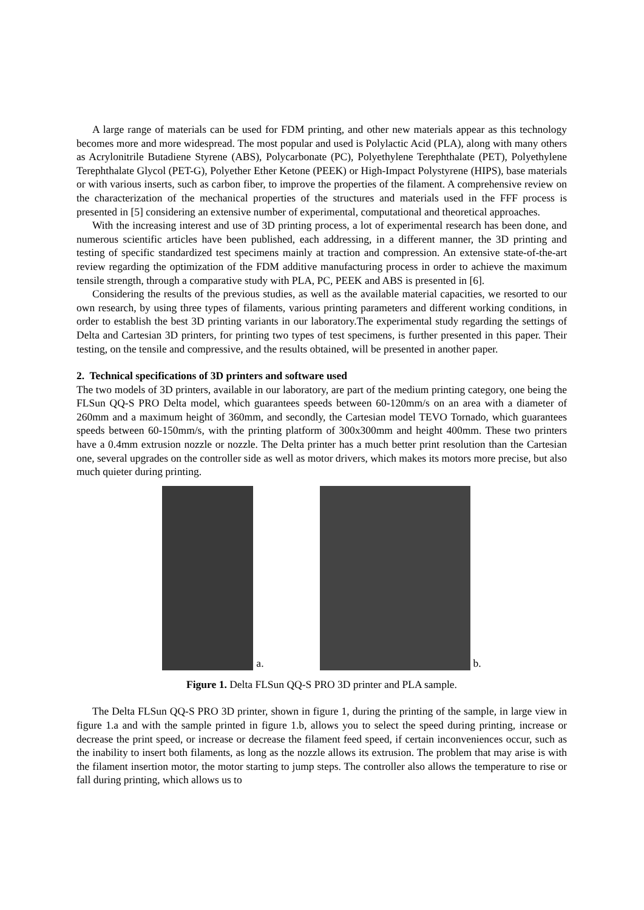A large range of materials can be used for FDM printing, and other new materials appear as this technology becomes more and more widespread. The most popular and used is Polylactic Acid (PLA), along with many others as Acrylonitrile Butadiene Styrene (ABS), Polycarbonate (PC), Polyethylene Terephthalate (PET), Polyethylene Terephthalate Glycol (PET-G), Polyether Ether Ketone (PEEK) or High-Impact Polystyrene (HIPS), base materials or with various inserts, such as carbon fiber, to improve the properties of the filament. A comprehensive review on the characterization of the mechanical properties of the structures and materials used in the FFF process is presented in [5] considering an extensive number of experimental, computational and theoretical approaches.
With the increasing interest and use of 3D printing process, a lot of experimental research has been done, and numerous scientific articles have been published, each addressing, in a different manner, the 3D printing and testing of specific standardized test specimens mainly at traction and compression. An extensive state-of-the-art review regarding the optimization of the FDM additive manufacturing process in order to achieve the maximum tensile strength, through a comparative study with PLA, PC, PEEK and ABS is presented in [6].
Considering the results of the previous studies, as well as the available material capacities, we resorted to our own research, by using three types of filaments, various printing parameters and different working conditions, in order to establish the best 3D printing variants in our laboratory.The experimental study regarding the settings of Delta and Cartesian 3D printers, for printing two types of test specimens, is further presented in this paper. Their testing, on the tensile and compressive, and the results obtained, will be presented in another paper.
2. Technical specifications of 3D printers and software used
The two models of 3D printers, available in our laboratory, are part of the medium printing category, one being the FLSun QQ-S PRO Delta model, which guarantees speeds between 60-120mm/s on an area with a diameter of 260mm and a maximum height of 360mm, and secondly, the Cartesian model TEVO Tornado, which guarantees speeds between 60-150mm/s, with the printing platform of 300x300mm and height 400mm. These two printers have a 0.4mm extrusion nozzle or nozzle. The Delta printer has a much better print resolution than the Cartesian one, several upgrades on the controller side as well as motor drivers, which makes its motors more precise, but also much quieter during printing.
a.
b.
Figure 1. Delta FLSun QQ-S PRO 3D printer and PLA sample.
The Delta FLSun QQ-S PRO 3D printer, shown in figure 1, during the printing of the sample, in large view in figure 1.a and with the sample printed in figure 1.b, allows you to select the speed during printing, increase or decrease the print speed, or increase or decrease the filament feed speed, if certain inconveniences occur, such as the inability to insert both filaments, as long as the nozzle allows its extrusion. The problem that may arise is with the filament insertion motor, the motor starting to jump steps. The controller also allows the temperature to rise or fall during printing, which allows us to